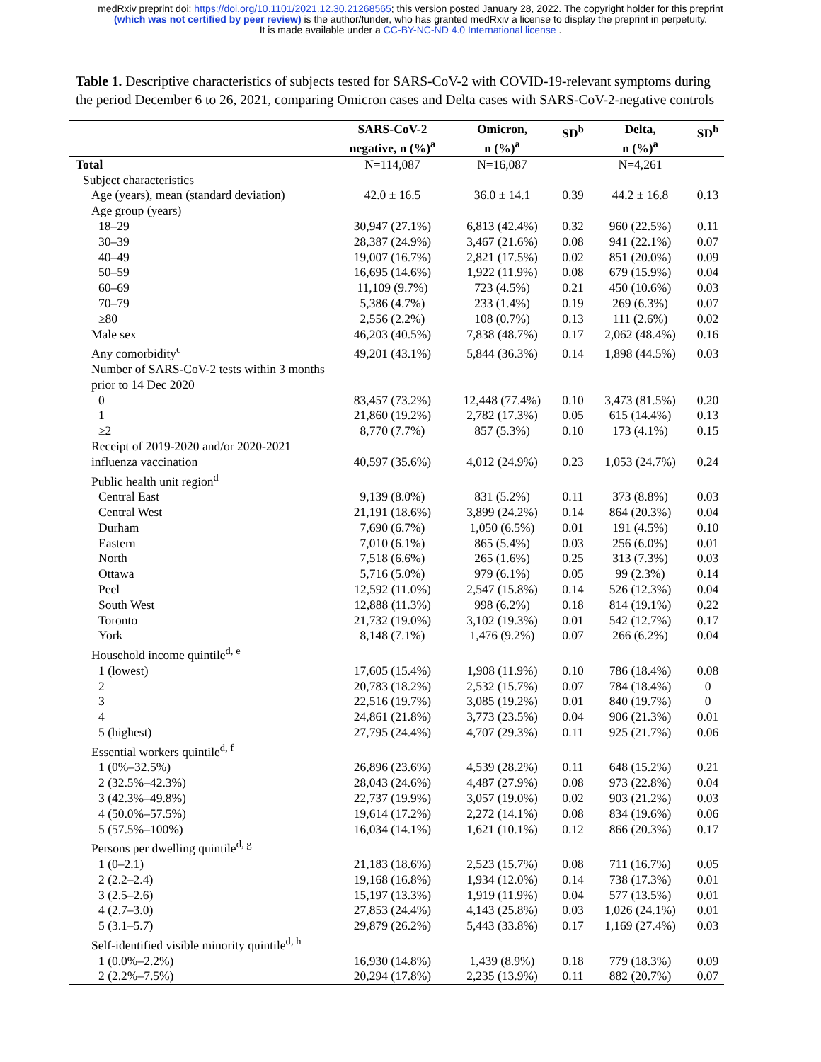medRxiv preprint doi: https://doi.org/10.1101/2021.12.30.21268565; this version posted January 28, 2022. The copyright holder for this preprint
(which was not certified by peer review) is the author/funder, who has granted medRxiv a license to display the preprint in perpetuity.
It is made available under a CC-BY-NC-ND 4.0 International license .
Table 1. Descriptive characteristics of subjects tested for SARS-CoV-2 with COVID-19-relevant symptoms during the period December 6 to 26, 2021, comparing Omicron cases and Delta cases with SARS-CoV-2-negative controls
| | SARS-CoV-2 negative, n (%)<sup>a</sup> | Omicron, n (%)<sup>a</sup> | SD<sup>b</sup> | Delta, n (%)<sup>a</sup> | SD<sup>b</sup> |
| --- | --- | --- | --- | --- | --- |
| Total | N=114,087 | N=16,087 | | N=4,261 | |
| Subject characteristics | | | | | |
| Age (years), mean (standard deviation) | 42.0 ± 16.5 | 36.0 ± 14.1 | 0.39 | 44.2 ± 16.8 | 0.13 |
| Age group (years) | | | | | |
| 18–29 | 30,947 (27.1%) | 6,813 (42.4%) | 0.32 | 960 (22.5%) | 0.11 |
| 30–39 | 28,387 (24.9%) | 3,467 (21.6%) | 0.08 | 941 (22.1%) | 0.07 |
| 40–49 | 19,007 (16.7%) | 2,821 (17.5%) | 0.02 | 851 (20.0%) | 0.09 |
| 50–59 | 16,695 (14.6%) | 1,922 (11.9%) | 0.08 | 679 (15.9%) | 0.04 |
| 60–69 | 11,109 (9.7%) | 723 (4.5%) | 0.21 | 450 (10.6%) | 0.03 |
| 70–79 | 5,386 (4.7%) | 233 (1.4%) | 0.19 | 269 (6.3%) | 0.07 |
| ≥80 | 2,556 (2.2%) | 108 (0.7%) | 0.13 | 111 (2.6%) | 0.02 |
| Male sex | 46,203 (40.5%) | 7,838 (48.7%) | 0.17 | 2,062 (48.4%) | 0.16 |
| Any comorbidity<sup>c</sup> | 49,201 (43.1%) | 5,844 (36.3%) | 0.14 | 1,898 (44.5%) | 0.03 |
| Number of SARS-CoV-2 tests within 3 months prior to 14 Dec 2020 | | | | | |
| 0 | 83,457 (73.2%) | 12,448 (77.4%) | 0.10 | 3,473 (81.5%) | 0.20 |
| 1 | 21,860 (19.2%) | 2,782 (17.3%) | 0.05 | 615 (14.4%) | 0.13 |
| ≥2 | 8,770 (7.7%) | 857 (5.3%) | 0.10 | 173 (4.1%) | 0.15 |
| Receipt of 2019-2020 and/or 2020-2021 influenza vaccination | 40,597 (35.6%) | 4,012 (24.9%) | 0.23 | 1,053 (24.7%) | 0.24 |
| Public health unit region<sup>d</sup> | | | | | |
| Central East | 9,139 (8.0%) | 831 (5.2%) | 0.11 | 373 (8.8%) | 0.03 |
| Central West | 21,191 (18.6%) | 3,899 (24.2%) | 0.14 | 864 (20.3%) | 0.04 |
| Durham | 7,690 (6.7%) | 1,050 (6.5%) | 0.01 | 191 (4.5%) | 0.10 |
| Eastern | 7,010 (6.1%) | 865 (5.4%) | 0.03 | 256 (6.0%) | 0.01 |
| North | 7,518 (6.6%) | 265 (1.6%) | 0.25 | 313 (7.3%) | 0.03 |
| Ottawa | 5,716 (5.0%) | 979 (6.1%) | 0.05 | 99 (2.3%) | 0.14 |
| Peel | 12,592 (11.0%) | 2,547 (15.8%) | 0.14 | 526 (12.3%) | 0.04 |
| South West | 12,888 (11.3%) | 998 (6.2%) | 0.18 | 814 (19.1%) | 0.22 |
| Toronto | 21,732 (19.0%) | 3,102 (19.3%) | 0.01 | 542 (12.7%) | 0.17 |
| York | 8,148 (7.1%) | 1,476 (9.2%) | 0.07 | 266 (6.2%) | 0.04 |
| Household income quintile<sup>d, e</sup> | | | | | |
| 1 (lowest) | 17,605 (15.4%) | 1,908 (11.9%) | 0.10 | 786 (18.4%) | 0.08 |
| 2 | 20,783 (18.2%) | 2,532 (15.7%) | 0.07 | 784 (18.4%) | 0 |
| 3 | 22,516 (19.7%) | 3,085 (19.2%) | 0.01 | 840 (19.7%) | 0 |
| 4 | 24,861 (21.8%) | 3,773 (23.5%) | 0.04 | 906 (21.3%) | 0.01 |
| 5 (highest) | 27,795 (24.4%) | 4,707 (29.3%) | 0.11 | 925 (21.7%) | 0.06 |
| Essential workers quintile<sup>d, f</sup> | | | | | |
| 1 (0%–32.5%) | 26,896 (23.6%) | 4,539 (28.2%) | 0.11 | 648 (15.2%) | 0.21 |
| 2 (32.5%–42.3%) | 28,043 (24.6%) | 4,487 (27.9%) | 0.08 | 973 (22.8%) | 0.04 |
| 3 (42.3%–49.8%) | 22,737 (19.9%) | 3,057 (19.0%) | 0.02 | 903 (21.2%) | 0.03 |
| 4 (50.0%–57.5%) | 19,614 (17.2%) | 2,272 (14.1%) | 0.08 | 834 (19.6%) | 0.06 |
| 5 (57.5%–100%) | 16,034 (14.1%) | 1,621 (10.1%) | 0.12 | 866 (20.3%) | 0.17 |
| Persons per dwelling quintile<sup>d, g</sup> | | | | | |
| 1 (0–2.1) | 21,183 (18.6%) | 2,523 (15.7%) | 0.08 | 711 (16.7%) | 0.05 |
| 2 (2.2–2.4) | 19,168 (16.8%) | 1,934 (12.0%) | 0.14 | 738 (17.3%) | 0.01 |
| 3 (2.5–2.6) | 15,197 (13.3%) | 1,919 (11.9%) | 0.04 | 577 (13.5%) | 0.01 |
| 4 (2.7–3.0) | 27,853 (24.4%) | 4,143 (25.8%) | 0.03 | 1,026 (24.1%) | 0.01 |
| 5 (3.1–5.7) | 29,879 (26.2%) | 5,443 (33.8%) | 0.17 | 1,169 (27.4%) | 0.03 |
| Self-identified visible minority quintile<sup>d, h</sup> | | | | | |
| 1 (0.0%–2.2%) | 16,930 (14.8%) | 1,439 (8.9%) | 0.18 | 779 (18.3%) | 0.09 |
| 2 (2.2%–7.5%) | 20,294 (17.8%) | 2,235 (13.9%) | 0.11 | 882 (20.7%) | 0.07 |